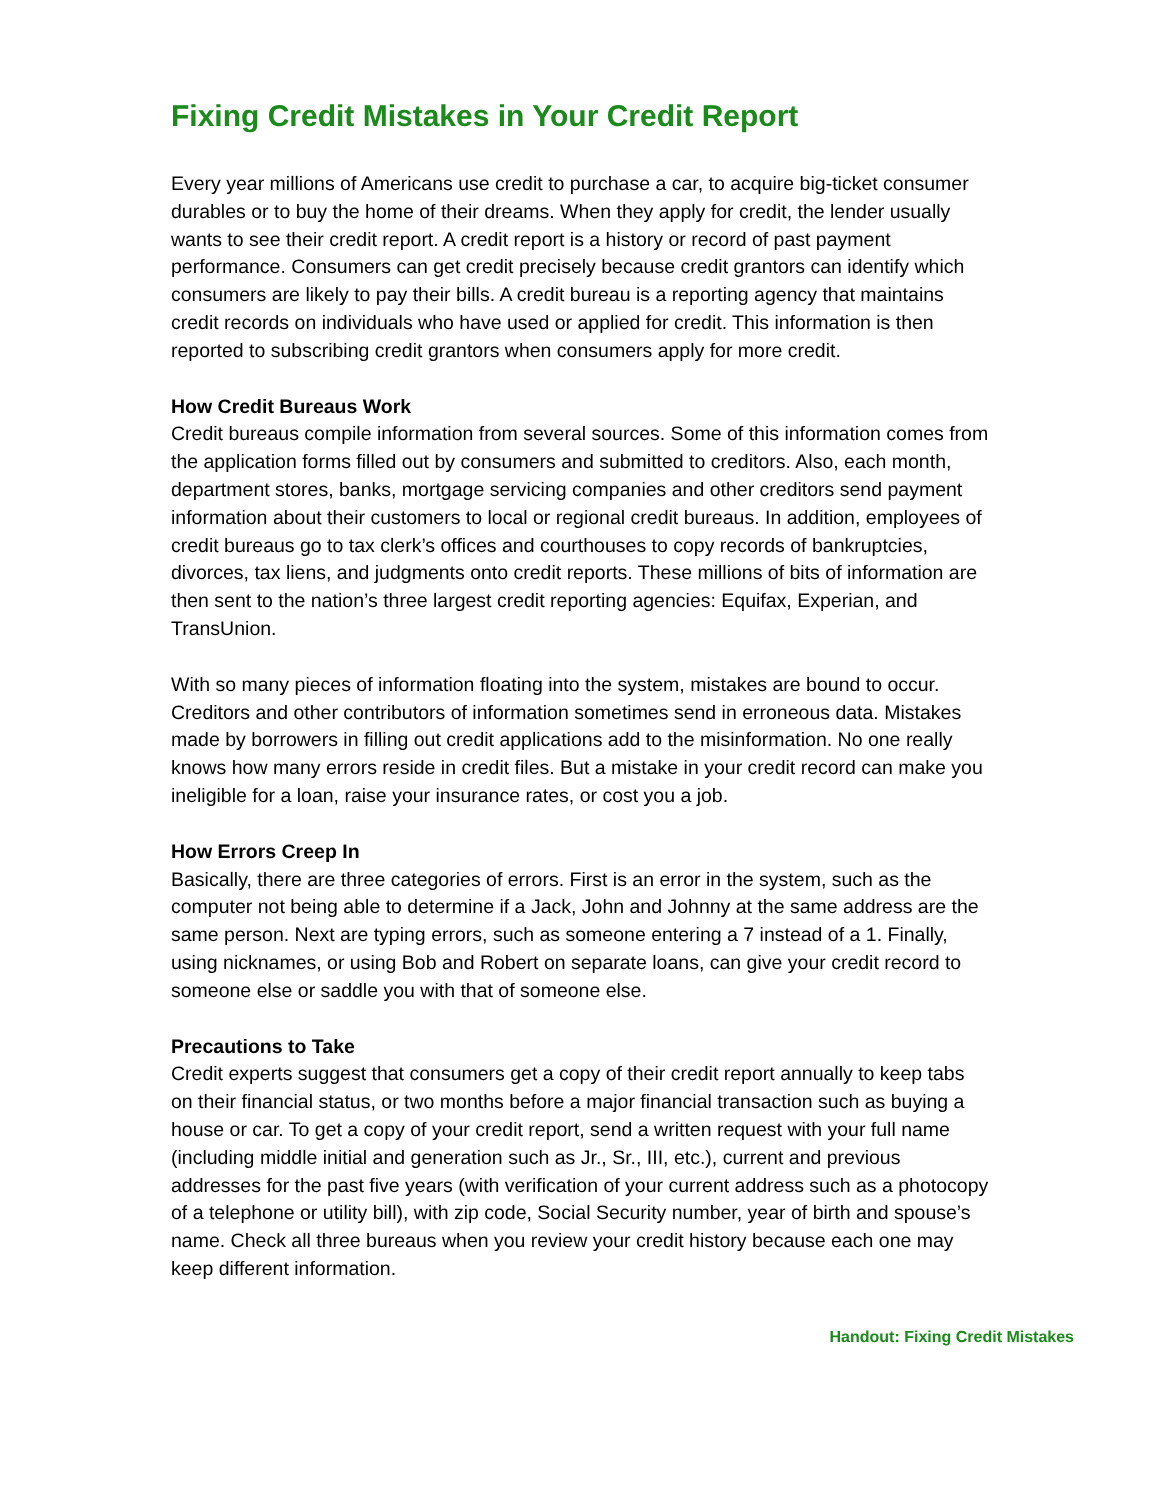Fixing Credit Mistakes in Your Credit Report
Every year millions of Americans use credit to purchase a car, to acquire big-ticket consumer durables or to buy the home of their dreams. When they apply for credit, the lender usually wants to see their credit report. A credit report is a history or record of past payment performance. Consumers can get credit precisely because credit grantors can identify which consumers are likely to pay their bills. A credit bureau is a reporting agency that maintains credit records on individuals who have used or applied for credit. This information is then reported to subscribing credit grantors when consumers apply for more credit.
How Credit Bureaus Work
Credit bureaus compile information from several sources. Some of this information comes from the application forms filled out by consumers and submitted to creditors. Also, each month, department stores, banks, mortgage servicing companies and other creditors send payment information about their customers to local or regional credit bureaus. In addition, employees of credit bureaus go to tax clerk’s offices and courthouses to copy records of bankruptcies, divorces, tax liens, and judgments onto credit reports. These millions of bits of information are then sent to the nation’s three largest credit reporting agencies: Equifax, Experian, and TransUnion.
With so many pieces of information floating into the system, mistakes are bound to occur. Creditors and other contributors of information sometimes send in erroneous data. Mistakes made by borrowers in filling out credit applications add to the misinformation. No one really knows how many errors reside in credit files. But a mistake in your credit record can make you ineligible for a loan, raise your insurance rates, or cost you a job.
How Errors Creep In
Basically, there are three categories of errors. First is an error in the system, such as the computer not being able to determine if a Jack, John and Johnny at the same address are the same person. Next are typing errors, such as someone entering a 7 instead of a 1. Finally, using nicknames, or using Bob and Robert on separate loans, can give your credit record to someone else or saddle you with that of someone else.
Precautions to Take
Credit experts suggest that consumers get a copy of their credit report annually to keep tabs on their financial status, or two months before a major financial transaction such as buying a house or car. To get a copy of your credit report, send a written request with your full name (including middle initial and generation such as Jr., Sr., III, etc.), current and previous addresses for the past five years (with verification of your current address such as a photocopy of a telephone or utility bill), with zip code, Social Security number, year of birth and spouse’s name. Check all three bureaus when you review your credit history because each one may keep different information.
Handout: Fixing Credit Mistakes